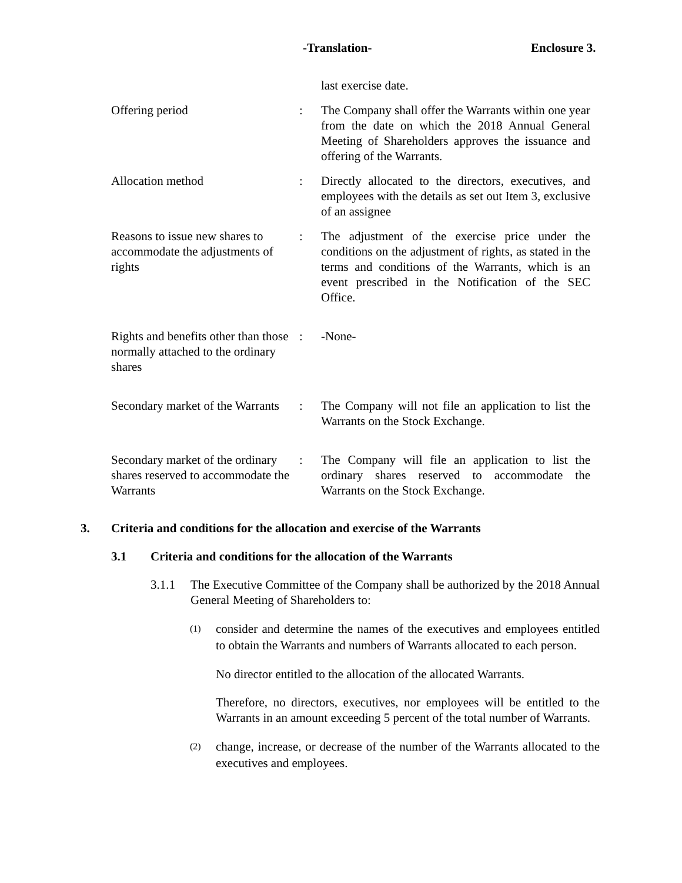-Translation- Enclosure 3.
last exercise date.
Offering period : The Company shall offer the Warrants within one year from the date on which the 2018 Annual General Meeting of Shareholders approves the issuance and offering of the Warrants.
Allocation method : Directly allocated to the directors, executives, and employees with the details as set out Item 3, exclusive of an assignee
Reasons to issue new shares to accommodate the adjustments of rights
: The adjustment of the exercise price under the conditions on the adjustment of rights, as stated in the terms and conditions of the Warrants, which is an event prescribed in the Notification of the SEC Office.
Rights and benefits other than those normally attached to the ordinary shares
: -None-
Secondary market of the Warrants
: The Company will not file an application to list the Warrants on the Stock Exchange.
Secondary market of the ordinary shares reserved to accommodate the Warrants
: The Company will file an application to list the ordinary shares reserved to accommodate the Warrants on the Stock Exchange.
3. Criteria and conditions for the allocation and exercise of the Warrants
3.1 Criteria and conditions for the allocation of the Warrants
3.1.1 The Executive Committee of the Company shall be authorized by the 2018 Annual General Meeting of Shareholders to:
(1) consider and determine the names of the executives and employees entitled to obtain the Warrants and numbers of Warrants allocated to each person.
No director entitled to the allocation of the allocated Warrants.
Therefore, no directors, executives, nor employees will be entitled to the Warrants in an amount exceeding 5 percent of the total number of Warrants.
(2) change, increase, or decrease of the number of the Warrants allocated to the executives and employees.